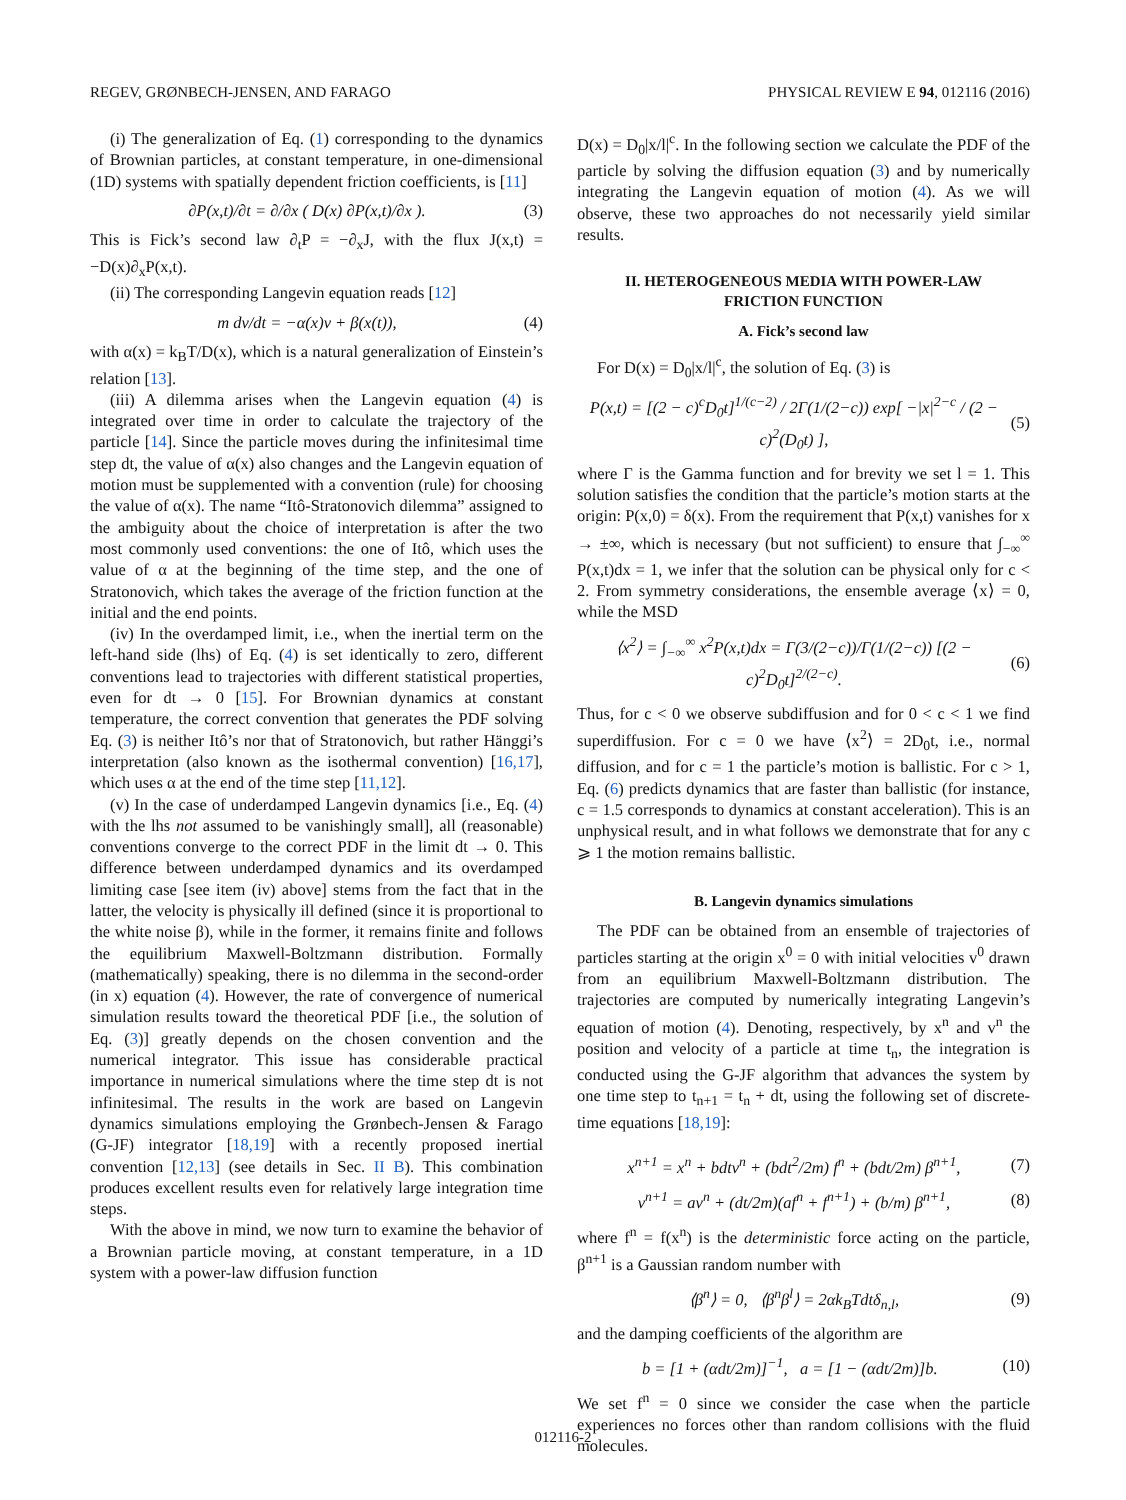REGEV, GRØNBECH-JENSEN, AND FARAGO PHYSICAL REVIEW E 94, 012116 (2016)
(i) The generalization of Eq. (1) corresponding to the dynamics of Brownian particles, at constant temperature, in one-dimensional (1D) systems with spatially dependent friction coefficients, is [11]
∂P(x,t)/∂t = ∂/∂x ( D(x) ∂P(x,t)/∂x ). (3)
This is Fick’s second law ∂<sub>t</sub>P = −∂<sub>x</sub>J, with the flux J(x,t) = −D(x)∂<sub>x</sub>P(x,t).
(ii) The corresponding Langevin equation reads [12]
m dv/dt = −α(x)v + β(x(t)), (4)
with α(x) = k<sub>B</sub>T/D(x), which is a natural generalization of Einstein’s relation [13].
(iii) A dilemma arises when the Langevin equation (4) is integrated over time in order to calculate the trajectory of the particle [14]. Since the particle moves during the infinitesimal time step dt, the value of α(x) also changes and the Langevin equation of motion must be supplemented with a convention (rule) for choosing the value of α(x). The name “Itô-Stratonovich dilemma” assigned to the ambiguity about the choice of interpretation is after the two most commonly used conventions: the one of Itô, which uses the value of α at the beginning of the time step, and the one of Stratonovich, which takes the average of the friction function at the initial and the end points.
(iv) In the overdamped limit, i.e., when the inertial term on the left-hand side (lhs) of Eq. (4) is set identically to zero, different conventions lead to trajectories with different statistical properties, even for dt → 0 [15]. For Brownian dynamics at constant temperature, the correct convention that generates the PDF solving Eq. (3) is neither Itô’s nor that of Stratonovich, but rather Hänggi’s interpretation (also known as the isothermal convention) [16,17], which uses α at the end of the time step [11,12].
(v) In the case of underdamped Langevin dynamics [i.e., Eq. (4) with the lhs not assumed to be vanishingly small], all (reasonable) conventions converge to the correct PDF in the limit dt → 0. This difference between underdamped dynamics and its overdamped limiting case [see item (iv) above] stems from the fact that in the latter, the velocity is physically ill defined (since it is proportional to the white noise β), while in the former, it remains finite and follows the equilibrium Maxwell-Boltzmann distribution. Formally (mathematically) speaking, there is no dilemma in the second-order (in x) equation (4). However, the rate of convergence of numerical simulation results toward the theoretical PDF [i.e., the solution of Eq. (3)] greatly depends on the chosen convention and the numerical integrator. This issue has considerable practical importance in numerical simulations where the time step dt is not infinitesimal. The results in the work are based on Langevin dynamics simulations employing the Grønbech-Jensen & Farago (G-JF) integrator [18,19] with a recently proposed inertial convention [12,13] (see details in Sec. II B). This combination produces excellent results even for relatively large integration time steps.
With the above in mind, we now turn to examine the behavior of a Brownian particle moving, at constant temperature, in a 1D system with a power-law diffusion function
D(x) = D<sub>0</sub>|x/l|<sup>c</sup>. In the following section we calculate the PDF of the particle by solving the diffusion equation (3) and by numerically integrating the Langevin equation of motion (4). As we will observe, these two approaches do not necessarily yield similar results.
II. HETEROGENEOUS MEDIA WITH POWER-LAW
FRICTION FUNCTION
A. Fick’s second law
For D(x) = D<sub>0</sub>|x/l|<sup>c</sup>, the solution of Eq. (3) is
P(x,t) = [(2 − c)<sup>c</sup>D<sub>0</sub>t]<sup>1/(c−2)</sup> / 2Γ(1/(2−c)) exp[ −|x|<sup>2−c</sup> / (2 − c)<sup>2</sup>(D<sub>0</sub>t) ], (5)
where Γ is the Gamma function and for brevity we set l = 1. This solution satisfies the condition that the particle’s motion starts at the origin: P(x,0) = δ(x). From the requirement that P(x,t) vanishes for x → ±∞, which is necessary (but not sufficient) to ensure that ∫<sub>−∞</sub><sup>∞</sup> P(x,t)dx = 1, we infer that the solution can be physical only for c < 2. From symmetry considerations, the ensemble average ⟨x⟩ = 0, while the MSD
⟨x<sup>2</sup>⟩ = ∫<sub>−∞</sub><sup>∞</sup> x<sup>2</sup>P(x,t)dx = Γ(3/(2−c))/Γ(1/(2−c)) [(2 − c)<sup>2</sup>D<sub>0</sub>t]<sup>2/(2−c)</sup>. (6)
Thus, for c < 0 we observe subdiffusion and for 0 < c < 1 we find superdiffusion. For c = 0 we have ⟨x<sup>2</sup>⟩ = 2D<sub>0</sub>t, i.e., normal diffusion, and for c = 1 the particle’s motion is ballistic. For c > 1, Eq. (6) predicts dynamics that are faster than ballistic (for instance, c = 1.5 corresponds to dynamics at constant acceleration). This is an unphysical result, and in what follows we demonstrate that for any c ⩾ 1 the motion remains ballistic.
B. Langevin dynamics simulations
The PDF can be obtained from an ensemble of trajectories of particles starting at the origin x<sup>0</sup> = 0 with initial velocities v<sup>0</sup> drawn from an equilibrium Maxwell-Boltzmann distribution. The trajectories are computed by numerically integrating Langevin’s equation of motion (4). Denoting, respectively, by x<sup>n</sup> and v<sup>n</sup> the position and velocity of a particle at time t<sub>n</sub>, the integration is conducted using the G-JF algorithm that advances the system by one time step to t<sub>n+1</sub> = t<sub>n</sub> + dt, using the following set of discrete-time equations [18,19]:
x<sup>n+1</sup> = x<sup>n</sup> + bdtv<sup>n</sup> + (bdt<sup>2</sup>/2m) f<sup>n</sup> + (bdt/2m) β<sup>n+1</sup>, (7)
v<sup>n+1</sup> = av<sup>n</sup> + (dt/2m)(af<sup>n</sup> + f<sup>n+1</sup>) + (b/m) β<sup>n+1</sup>, (8)
where f<sup>n</sup> = f(x<sup>n</sup>) is the deterministic force acting on the particle, β<sup>n+1</sup> is a Gaussian random number with
⟨β<sup>n</sup>⟩ = 0, ⟨β<sup>n</sup>β<sup>l</sup>⟩ = 2αk<sub>B</sub>Tdtδ<sub>n,l</sub>, (9)
and the damping coefficients of the algorithm are
b = [1 + (αdt/2m)]<sup>−1</sup>, a = [1 − (αdt/2m)]b. (10)
We set f<sup>n</sup> = 0 since we consider the case when the particle experiences no forces other than random collisions with the fluid molecules.
012116-2